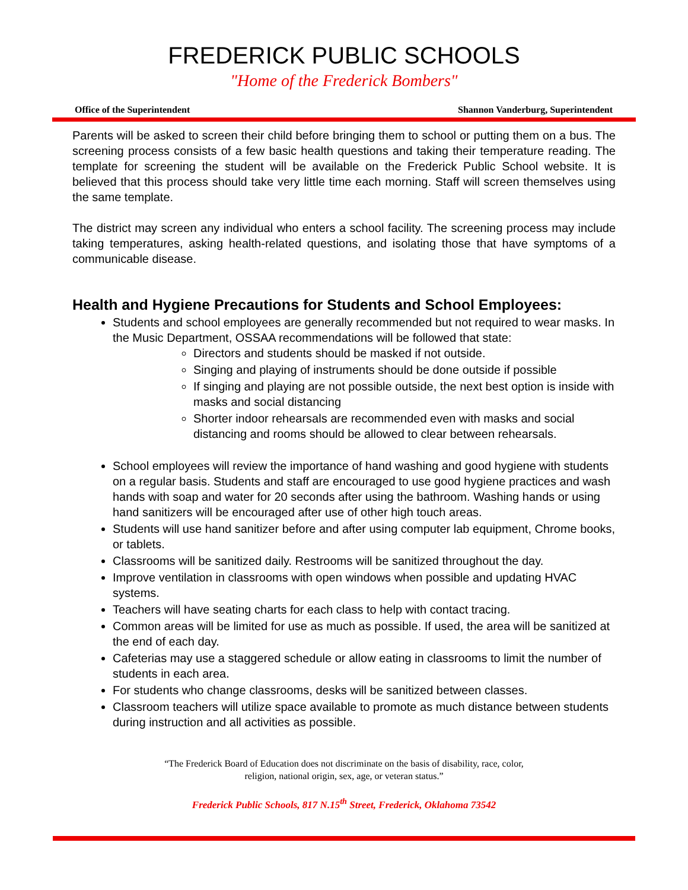FREDERICK PUBLIC SCHOOLS
"Home of the Frederick Bombers"
Office of the Superintendent Shannon Vanderburg, Superintendent
Parents will be asked to screen their child before bringing them to school or putting them on a bus. The screening process consists of a few basic health questions and taking their temperature reading. The template for screening the student will be available on the Frederick Public School website. It is believed that this process should take very little time each morning. Staff will screen themselves using the same template.
The district may screen any individual who enters a school facility. The screening process may include taking temperatures, asking health-related questions, and isolating those that have symptoms of a communicable disease.
Health and Hygiene Precautions for Students and School Employees:
Students and school employees are generally recommended but not required to wear masks. In the Music Department, OSSAA recommendations will be followed that state:
Directors and students should be masked if not outside.
Singing and playing of instruments should be done outside if possible
If singing and playing are not possible outside, the next best option is inside with masks and social distancing
Shorter indoor rehearsals are recommended even with masks and social distancing and rooms should be allowed to clear between rehearsals.
School employees will review the importance of hand washing and good hygiene with students on a regular basis. Students and staff are encouraged to use good hygiene practices and wash hands with soap and water for 20 seconds after using the bathroom. Washing hands or using hand sanitizers will be encouraged after use of other high touch areas.
Students will use hand sanitizer before and after using computer lab equipment, Chrome books, or tablets.
Classrooms will be sanitized daily. Restrooms will be sanitized throughout the day.
Improve ventilation in classrooms with open windows when possible and updating HVAC systems.
Teachers will have seating charts for each class to help with contact tracing.
Common areas will be limited for use as much as possible. If used, the area will be sanitized at the end of each day.
Cafeterias may use a staggered schedule or allow eating in classrooms to limit the number of students in each area.
For students who change classrooms, desks will be sanitized between classes.
Classroom teachers will utilize space available to promote as much distance between students during instruction and all activities as possible.
“The Frederick Board of Education does not discriminate on the basis of disability, race, color,
religion, national origin, sex, age, or veteran status.”
Frederick Public Schools, 817 N.15<sup>th</sup> Street, Frederick, Oklahoma 73542